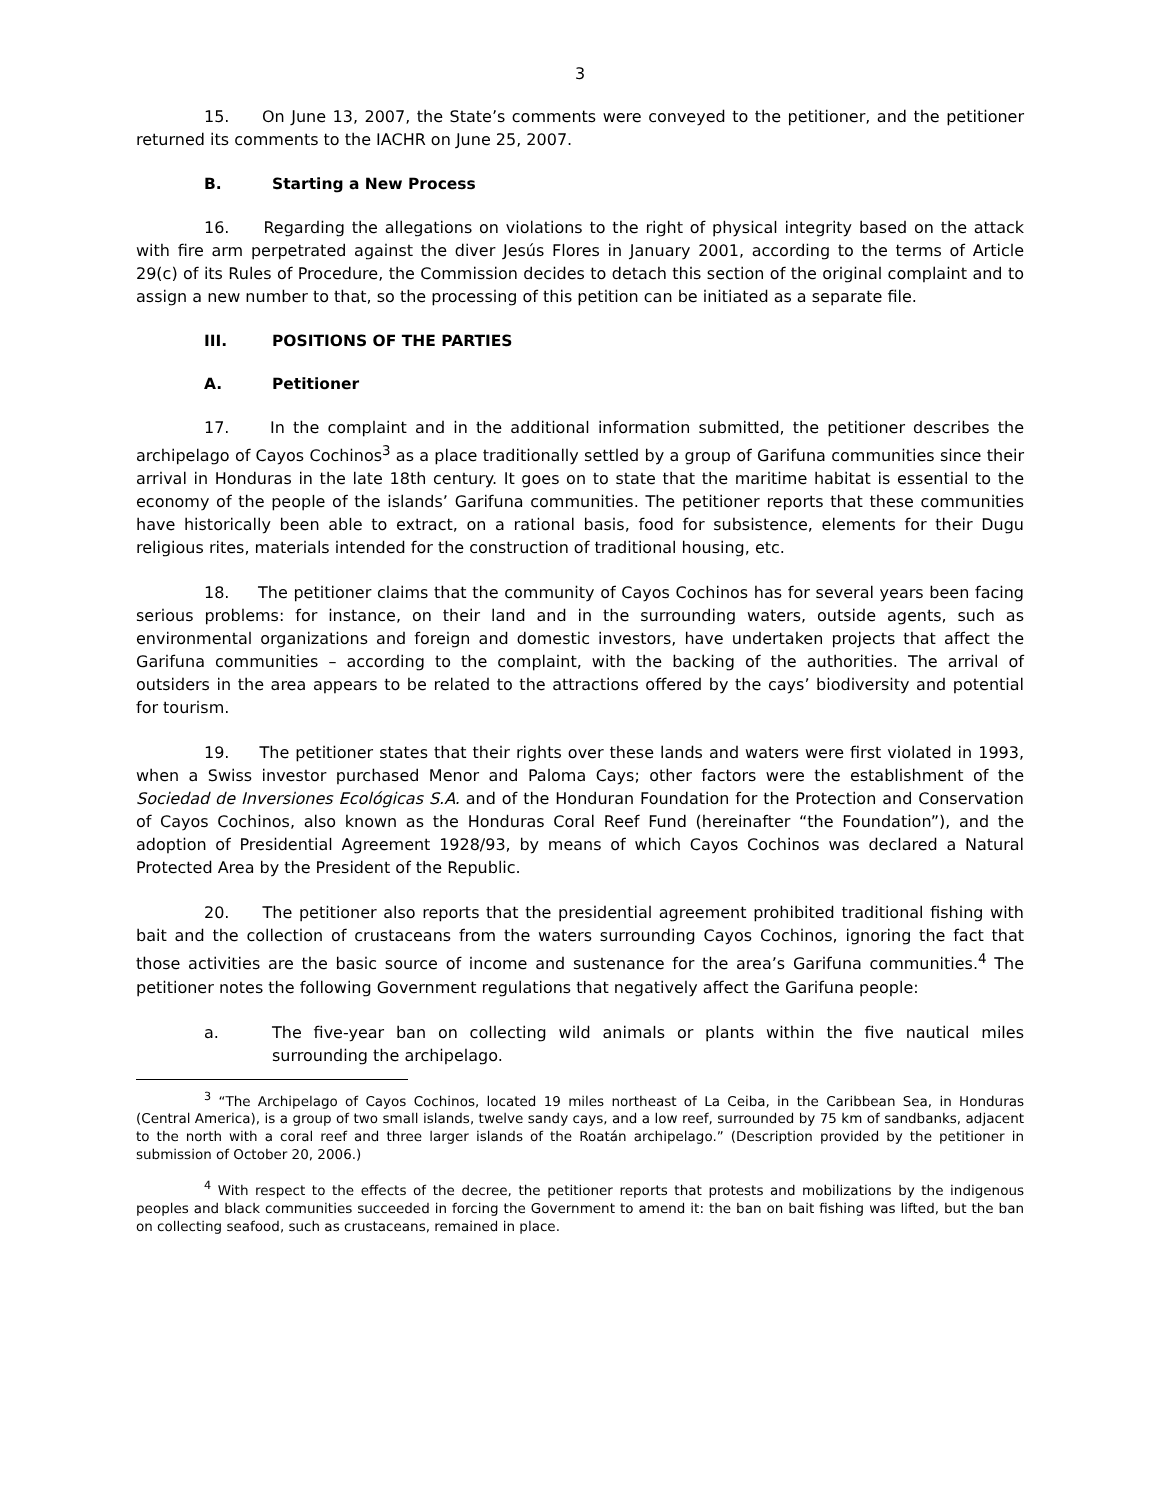3
15. On June 13, 2007, the State’s comments were conveyed to the petitioner, and the petitioner returned its comments to the IACHR on June 25, 2007.
B. Starting a New Process
16. Regarding the allegations on violations to the right of physical integrity based on the attack with fire arm perpetrated against the diver Jesús Flores in January 2001, according to the terms of Article 29(c) of its Rules of Procedure, the Commission decides to detach this section of the original complaint and to assign a new number to that, so the processing of this petition can be initiated as a separate file.
III. POSITIONS OF THE PARTIES
A. Petitioner
17. In the complaint and in the additional information submitted, the petitioner describes the archipelago of Cayos Cochinos<sup>3</sup> as a place traditionally settled by a group of Garifuna communities since their arrival in Honduras in the late 18th century. It goes on to state that the maritime habitat is essential to the economy of the people of the islands’ Garifuna communities. The petitioner reports that these communities have historically been able to extract, on a rational basis, food for subsistence, elements for their Dugu religious rites, materials intended for the construction of traditional housing, etc.
18. The petitioner claims that the community of Cayos Cochinos has for several years been facing serious problems: for instance, on their land and in the surrounding waters, outside agents, such as environmental organizations and foreign and domestic investors, have undertaken projects that affect the Garifuna communities – according to the complaint, with the backing of the authorities. The arrival of outsiders in the area appears to be related to the attractions offered by the cays’ biodiversity and potential for tourism.
19. The petitioner states that their rights over these lands and waters were first violated in 1993, when a Swiss investor purchased Menor and Paloma Cays; other factors were the establishment of the Sociedad de Inversiones Ecológicas S.A. and of the Honduran Foundation for the Protection and Conservation of Cayos Cochinos, also known as the Honduras Coral Reef Fund (hereinafter “the Foundation”), and the adoption of Presidential Agreement 1928/93, by means of which Cayos Cochinos was declared a Natural Protected Area by the President of the Republic.
20. The petitioner also reports that the presidential agreement prohibited traditional fishing with bait and the collection of crustaceans from the waters surrounding Cayos Cochinos, ignoring the fact that those activities are the basic source of income and sustenance for the area’s Garifuna communities.<sup>4</sup> The petitioner notes the following Government regulations that negatively affect the Garifuna people:
a. The five-year ban on collecting wild animals or plants within the five nautical miles surrounding the archipelago.
<sup>3</sup> “The Archipelago of Cayos Cochinos, located 19 miles northeast of La Ceiba, in the Caribbean Sea, in Honduras (Central America), is a group of two small islands, twelve sandy cays, and a low reef, surrounded by 75 km of sandbanks, adjacent to the north with a coral reef and three larger islands of the Roatán archipelago.” (Description provided by the petitioner in submission of October 20, 2006.)
<sup>4</sup> With respect to the effects of the decree, the petitioner reports that protests and mobilizations by the indigenous peoples and black communities succeeded in forcing the Government to amend it: the ban on bait fishing was lifted, but the ban on collecting seafood, such as crustaceans, remained in place.